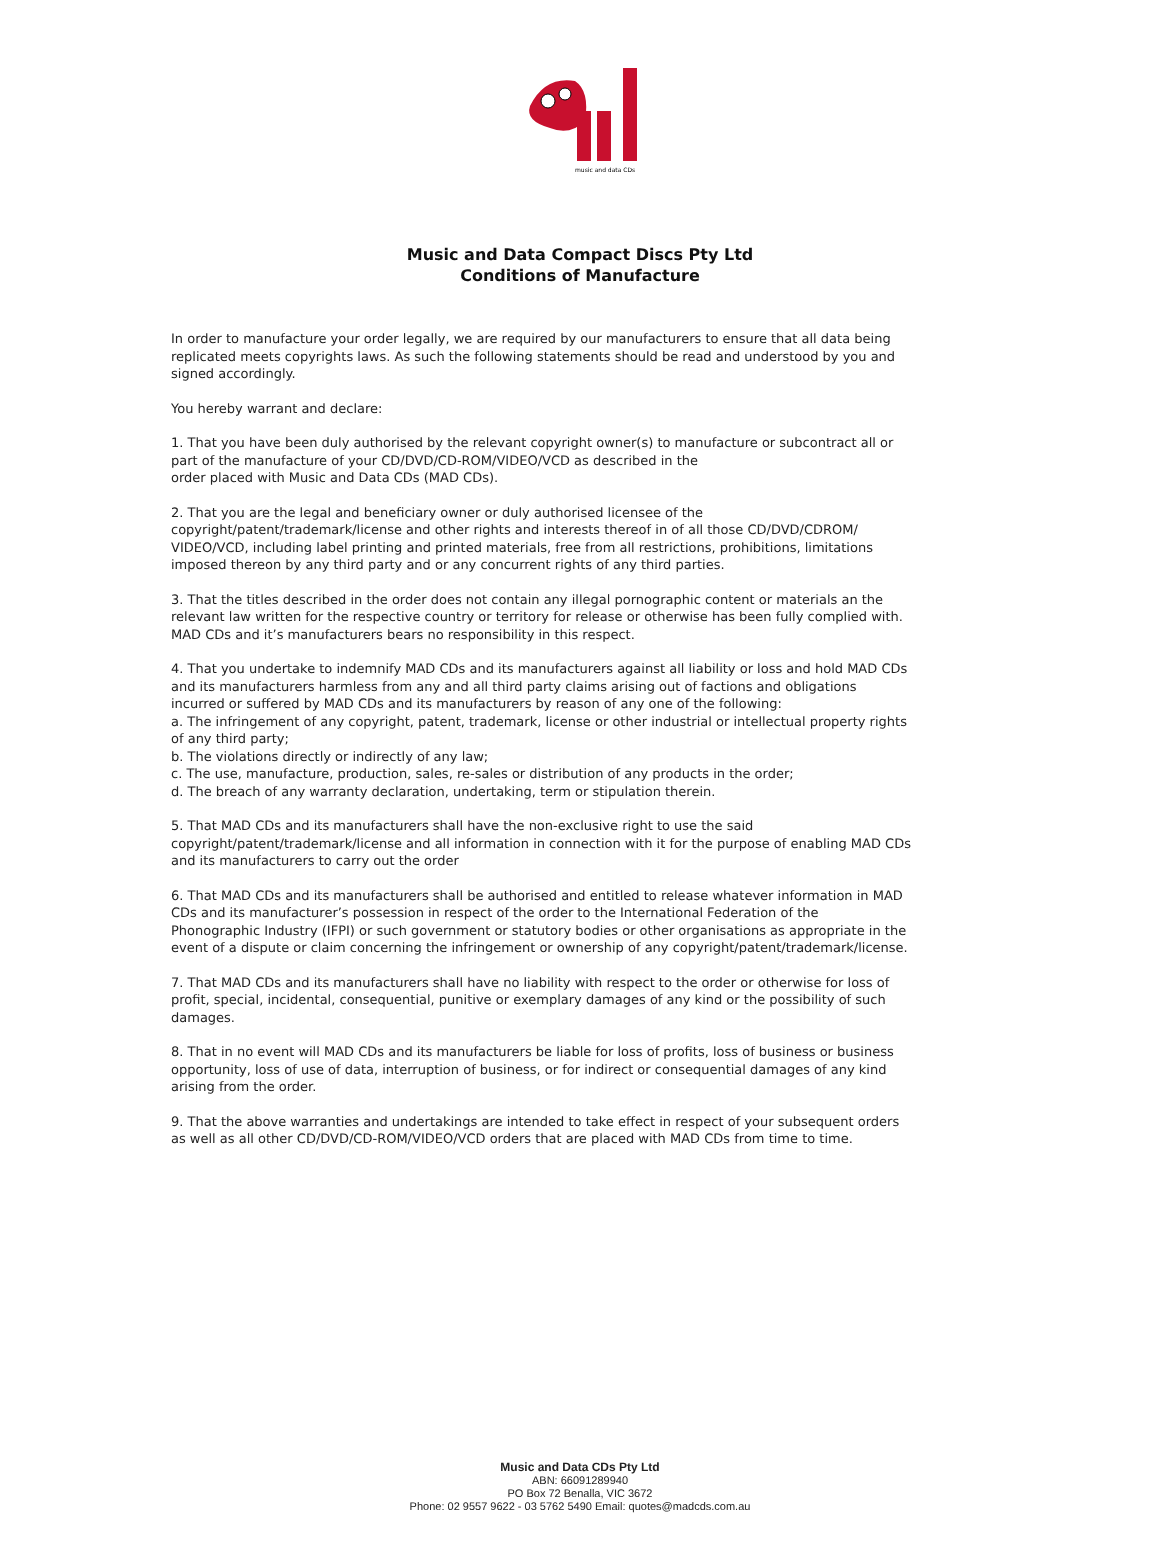music and data CDs
Music and Data Compact Discs Pty Ltd
Conditions of Manufacture
In order to manufacture your order legally, we are required by our manufacturers to ensure that all data being replicated meets copyrights laws. As such the following statements should be read and understood by you and signed accordingly.
You hereby warrant and declare:
1. That you have been duly authorised by the relevant copyright owner(s) to manufacture or subcontract all or part of the manufacture of your CD/DVD/CD-ROM/VIDEO/VCD as described in the
order placed with Music and Data CDs (MAD CDs).
2. That you are the legal and beneficiary owner or duly authorised licensee of the copyright/patent/trademark/license and other rights and interests thereof in of all those CD/DVD/CDROM/ VIDEO/VCD, including label printing and printed materials, free from all restrictions, prohibitions, limitations imposed thereon by any third party and or any concurrent rights of any third parties.
3. That the titles described in the order does not contain any illegal pornographic content or materials an the relevant law written for the respective country or territory for release or otherwise has been fully complied with. MAD CDs and it’s manufacturers bears no responsibility in this respect.
4. That you undertake to indemnify MAD CDs and its manufacturers against all liability or loss and hold MAD CDs and its manufacturers harmless from any and all third party claims arising out of factions and obligations incurred or suffered by MAD CDs and its manufacturers by reason of any one of the following:
a. The infringement of any copyright, patent, trademark, license or other industrial or intellectual property rights of any third party;
b. The violations directly or indirectly of any law;
c. The use, manufacture, production, sales, re-sales or distribution of any products in the order;
d. The breach of any warranty declaration, undertaking, term or stipulation therein.
5. That MAD CDs and its manufacturers shall have the non-exclusive right to use the said copyright/patent/trademark/license and all information in connection with it for the purpose of enabling MAD CDs and its manufacturers to carry out the order
6. That MAD CDs and its manufacturers shall be authorised and entitled to release whatever information in MAD CDs and its manufacturer’s possession in respect of the order to the International Federation of the Phonographic Industry (IFPI) or such government or statutory bodies or other organisations as appropriate in the event of a dispute or claim concerning the infringement or ownership of any copyright/patent/trademark/license.
7. That MAD CDs and its manufacturers shall have no liability with respect to the order or otherwise for loss of profit, special, incidental, consequential, punitive or exemplary damages of any kind or the possibility of such damages.
8. That in no event will MAD CDs and its manufacturers be liable for loss of profits, loss of business or business opportunity, loss of use of data, interruption of business, or for indirect or consequential damages of any kind arising from the order.
9. That the above warranties and undertakings are intended to take effect in respect of your subsequent orders as well as all other CD/DVD/CD-ROM/VIDEO/VCD orders that are placed with MAD CDs from time to time.
Music and Data CDs Pty Ltd
ABN: 66091289940
PO Box 72 Benalla, VIC 3672
Phone: 02 9557 9622 - 03 5762 5490 Email: quotes@madcds.com.au